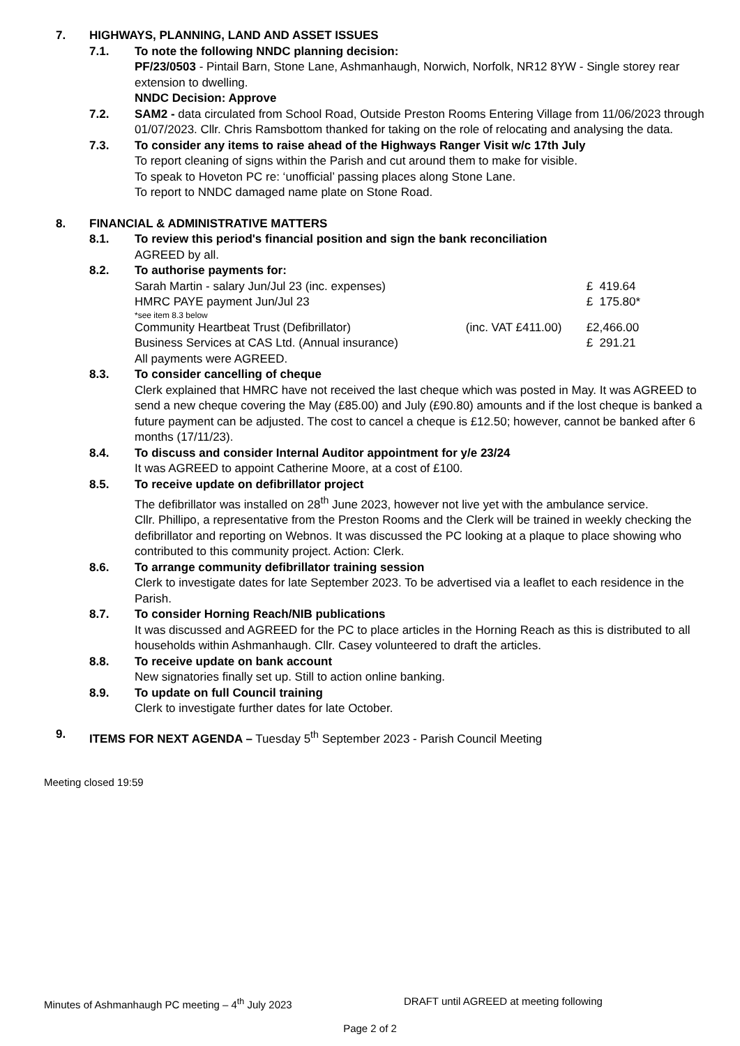7. HIGHWAYS, PLANNING, LAND AND ASSET ISSUES
7.1. To note the following NNDC planning decision:
PF/23/0503 - Pintail Barn, Stone Lane, Ashmanhaugh, Norwich, Norfolk, NR12 8YW - Single storey rear extension to dwelling.
NNDC Decision: Approve
7.2. SAM2 - data circulated from School Road, Outside Preston Rooms Entering Village from 11/06/2023 through 01/07/2023. Cllr. Chris Ramsbottom thanked for taking on the role of relocating and analysing the data.
7.3. To consider any items to raise ahead of the Highways Ranger Visit w/c 17th July
To report cleaning of signs within the Parish and cut around them to make for visible.
To speak to Hoveton PC re: ‘unofficial’ passing places along Stone Lane.
To report to NNDC damaged name plate on Stone Road.
8. FINANCIAL & ADMINISTRATIVE MATTERS
8.1. To review this period's financial position and sign the bank reconciliation
AGREED by all.
8.2. To authorise payments for:
| Sarah Martin - salary Jun/Jul 23 (inc. expenses) | | £ 419.64 |
| HMRC PAYE payment Jun/Jul 23 | | £ 175.80* |
| *see item 8.3 below | | |
| Community Heartbeat Trust (Defibrillator) | (inc. VAT £411.00) | £2,466.00 |
| Business Services at CAS Ltd. (Annual insurance) | | £ 291.21 |
All payments were AGREED.
8.3. To consider cancelling of cheque
Clerk explained that HMRC have not received the last cheque which was posted in May. It was AGREED to send a new cheque covering the May (£85.00) and July (£90.80) amounts and if the lost cheque is banked a future payment can be adjusted. The cost to cancel a cheque is £12.50; however, cannot be banked after 6 months (17/11/23).
8.4. To discuss and consider Internal Auditor appointment for y/e 23/24
It was AGREED to appoint Catherine Moore, at a cost of £100.
8.5. To receive update on defibrillator project
The defibrillator was installed on 28<sup>th</sup> June 2023, however not live yet with the ambulance service.
Cllr. Phillipo, a representative from the Preston Rooms and the Clerk will be trained in weekly checking the defibrillator and reporting on Webnos. It was discussed the PC looking at a plaque to place showing who contributed to this community project. Action: Clerk.
8.6. To arrange community defibrillator training session
Clerk to investigate dates for late September 2023. To be advertised via a leaflet to each residence in the Parish.
8.7. To consider Horning Reach/NIB publications
It was discussed and AGREED for the PC to place articles in the Horning Reach as this is distributed to all households within Ashmanhaugh. Cllr. Casey volunteered to draft the articles.
8.8. To receive update on bank account
New signatories finally set up. Still to action online banking.
8.9. To update on full Council training
Clerk to investigate further dates for late October.
9. ITEMS FOR NEXT AGENDA – Tuesday 5<sup>th</sup> September 2023 - Parish Council Meeting
Meeting closed 19:59
Minutes of Ashmanhaugh PC meeting – 4<sup>th</sup> July 2023 DRAFT until AGREED at meeting following
Page 2 of 2